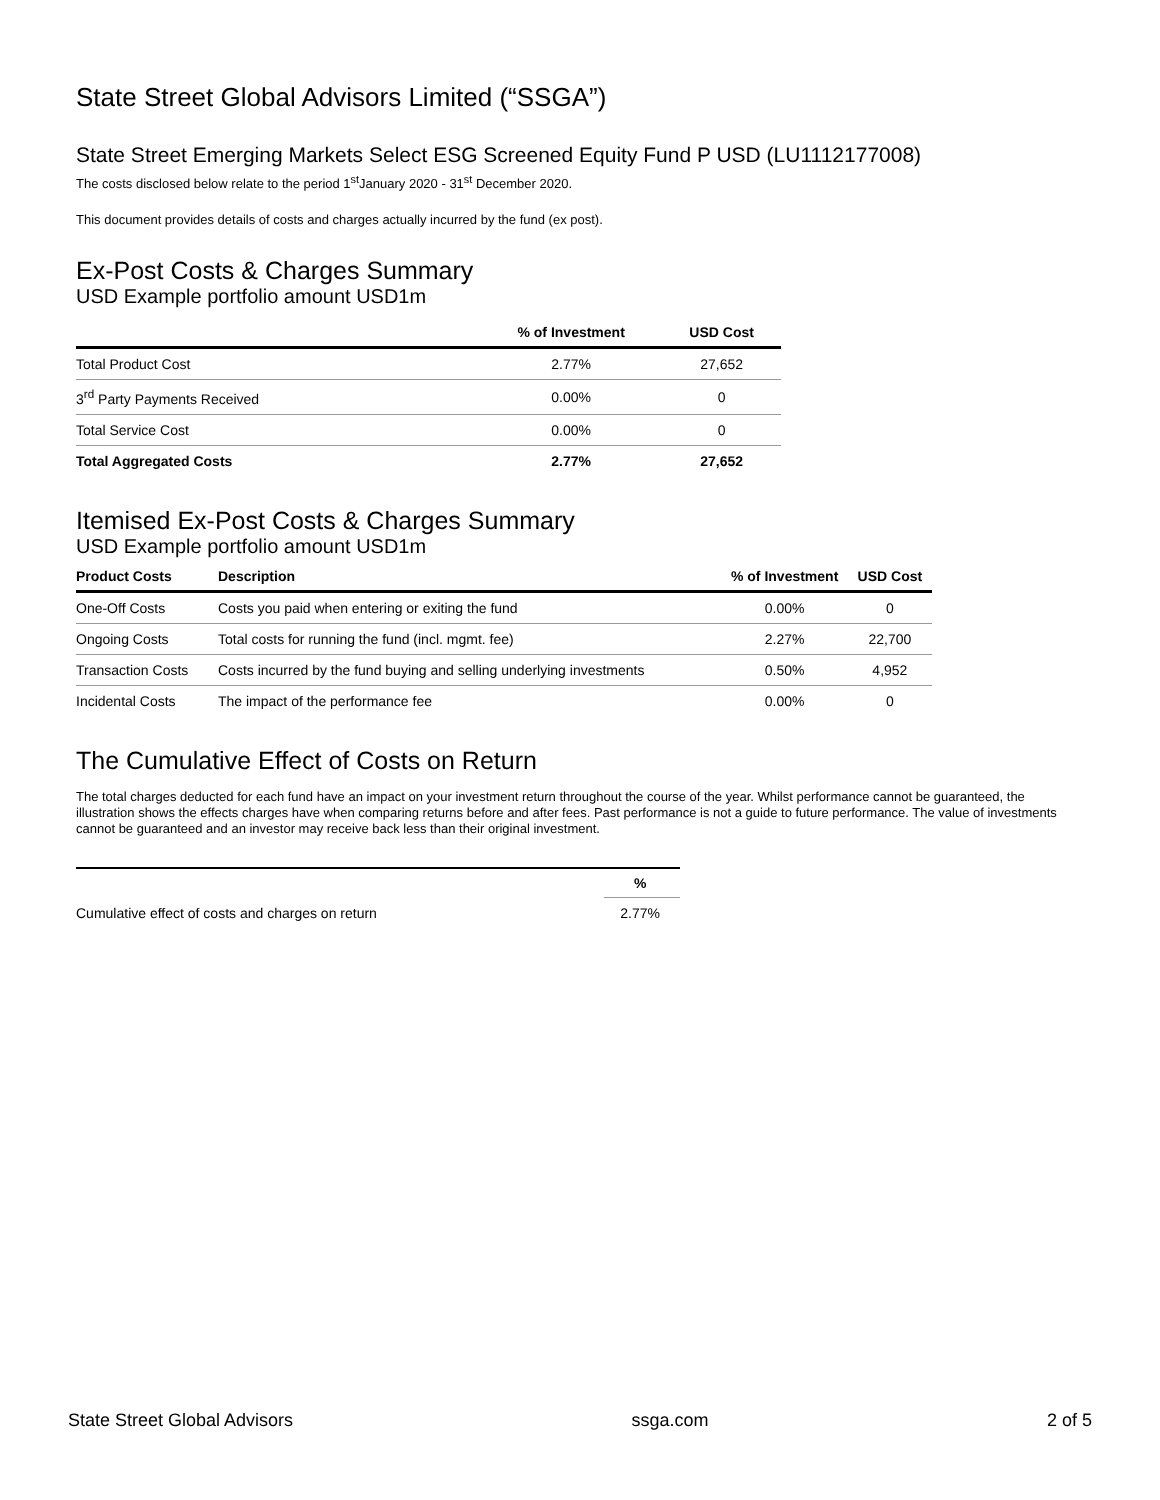State Street Global Advisors Limited (“SSGA”)
State Street Emerging Markets Select ESG Screened Equity Fund P USD (LU1112177008)
The costs disclosed below relate to the period 1<sup>st</sup>January 2020 - 31<sup>st</sup> December 2020.
This document provides details of costs and charges actually incurred by the fund (ex post).
Ex-Post Costs & Charges Summary
USD Example portfolio amount USD1m
| | % of Investment | USD Cost |
| --- | --- | --- |
| Total Product Cost | 2.77% | 27,652 |
| 3<sup>rd</sup> Party Payments Received | 0.00% | 0 |
| Total Service Cost | 0.00% | 0 |
| Total Aggregated Costs | 2.77% | 27,652 |
Itemised Ex-Post Costs & Charges Summary
USD Example portfolio amount USD1m
| Product Costs | Description | % of Investment | USD Cost |
| --- | --- | --- | --- |
| One-Off Costs | Costs you paid when entering or exiting the fund | 0.00% | 0 |
| Ongoing Costs | Total costs for running the fund (incl. mgmt. fee) | 2.27% | 22,700 |
| Transaction Costs | Costs incurred by the fund buying and selling underlying investments | 0.50% | 4,952 |
| Incidental Costs | The impact of the performance fee | 0.00% | 0 |
The Cumulative Effect of Costs on Return
The total charges deducted for each fund have an impact on your investment return throughout the course of the year. Whilst performance cannot be guaranteed, the illustration shows the effects charges have when comparing returns before and after fees. Past performance is not a guide to future performance. The value of investments cannot be guaranteed and an investor may receive back less than their original investment.
| | % |
| --- | --- |
| Cumulative effect of costs and charges on return | 2.77% |
State Street Global Advisors ssga.com 2 of 5